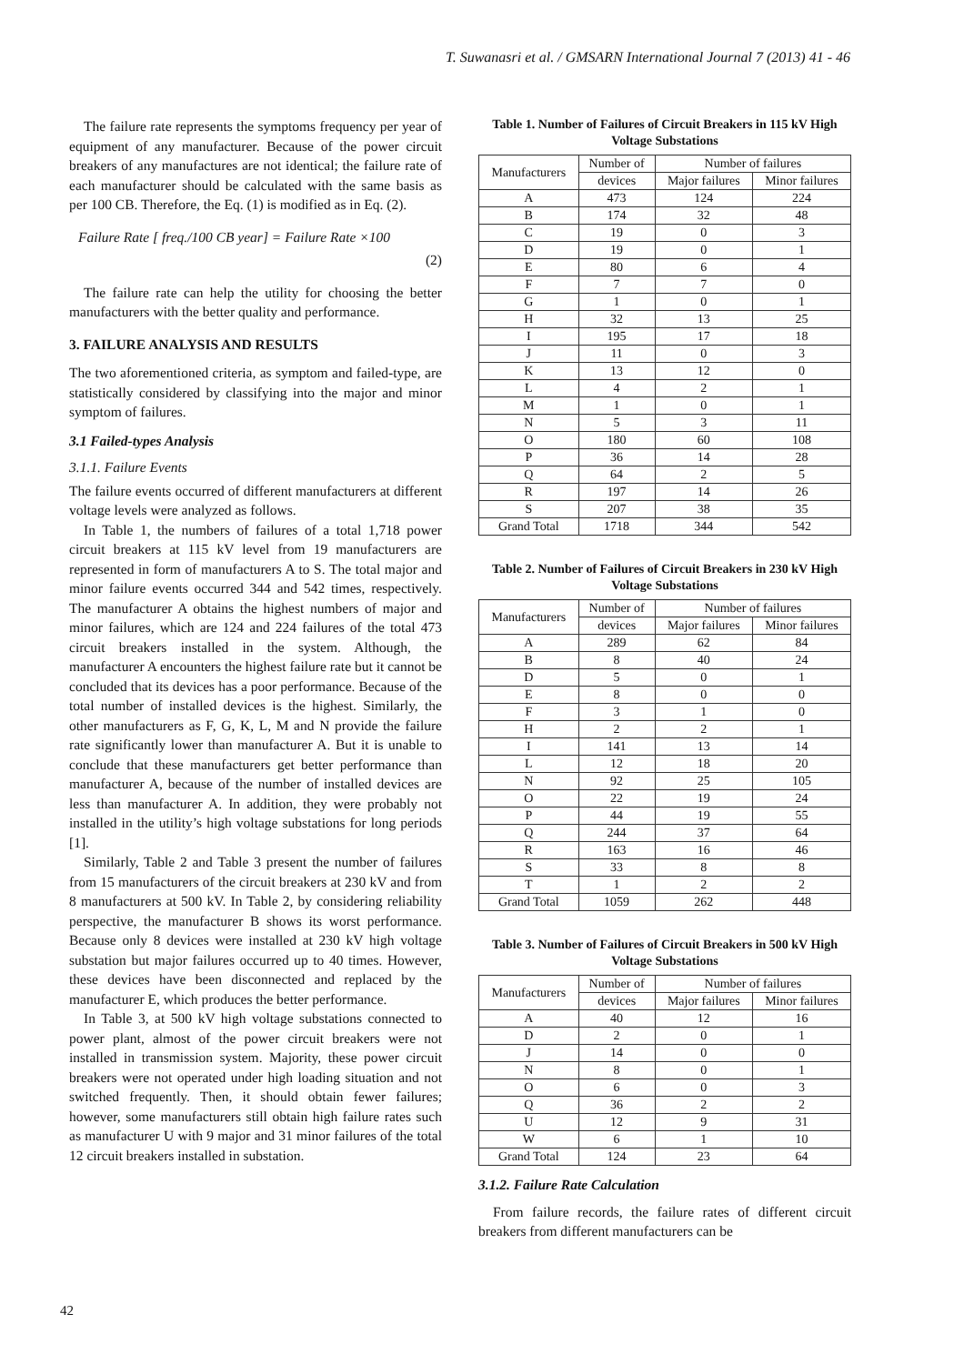T. Suwanasri et al. / GMSARN International Journal 7 (2013) 41 - 46
The failure rate represents the symptoms frequency per year of equipment of any manufacturer. Because of the power circuit breakers of any manufactures are not identical; the failure rate of each manufacturer should be calculated with the same basis as per 100 CB. Therefore, the Eq. (1) is modified as in Eq. (2).
Failure Rate [ freq./100 CB year] = Failure Rate ×100
(2)
The failure rate can help the utility for choosing the better manufacturers with the better quality and performance.
3. FAILURE ANALYSIS AND RESULTS
The two aforementioned criteria, as symptom and failed-type, are statistically considered by classifying into the major and minor symptom of failures.
3.1 Failed-types Analysis
3.1.1. Failure Events
The failure events occurred of different manufacturers at different voltage levels were analyzed as follows.
In Table 1, the numbers of failures of a total 1,718 power circuit breakers at 115 kV level from 19 manufacturers are represented in form of manufacturers A to S. The total major and minor failure events occurred 344 and 542 times, respectively. The manufacturer A obtains the highest numbers of major and minor failures, which are 124 and 224 failures of the total 473 circuit breakers installed in the system. Although, the manufacturer A encounters the highest failure rate but it cannot be concluded that its devices has a poor performance. Because of the total number of installed devices is the highest. Similarly, the other manufacturers as F, G, K, L, M and N provide the failure rate significantly lower than manufacturer A. But it is unable to conclude that these manufacturers get better performance than manufacturer A, because of the number of installed devices are less than manufacturer A. In addition, they were probably not installed in the utility’s high voltage substations for long periods [1].
Similarly, Table 2 and Table 3 present the number of failures from 15 manufacturers of the circuit breakers at 230 kV and from 8 manufacturers at 500 kV. In Table 2, by considering reliability perspective, the manufacturer B shows its worst performance. Because only 8 devices were installed at 230 kV high voltage substation but major failures occurred up to 40 times. However, these devices have been disconnected and replaced by the manufacturer E, which produces the better performance.
In Table 3, at 500 kV high voltage substations connected to power plant, almost of the power circuit breakers were not installed in transmission system. Majority, these power circuit breakers were not operated under high loading situation and not switched frequently. Then, it should obtain fewer failures; however, some manufacturers still obtain high failure rates such as manufacturer U with 9 major and 31 minor failures of the total 12 circuit breakers installed in substation.
Table 1. Number of Failures of Circuit Breakers in 115 kV High Voltage Substations
| Manufacturers | Number of | Number of failures | |
| --- | --- | --- | --- |
| | devices | Major failures | Minor failures |
| A | 473 | 124 | 224 |
| B | 174 | 32 | 48 |
| C | 19 | 0 | 3 |
| D | 19 | 0 | 1 |
| E | 80 | 6 | 4 |
| F | 7 | 7 | 0 |
| G | 1 | 0 | 1 |
| H | 32 | 13 | 25 |
| I | 195 | 17 | 18 |
| J | 11 | 0 | 3 |
| K | 13 | 12 | 0 |
| L | 4 | 2 | 1 |
| M | 1 | 0 | 1 |
| N | 5 | 3 | 11 |
| O | 180 | 60 | 108 |
| P | 36 | 14 | 28 |
| Q | 64 | 2 | 5 |
| R | 197 | 14 | 26 |
| S | 207 | 38 | 35 |
| Grand Total | 1718 | 344 | 542 |
Table 2. Number of Failures of Circuit Breakers in 230 kV High Voltage Substations
| Manufacturers | Number of | Number of failures | |
| --- | --- | --- | --- |
| | devices | Major failures | Minor failures |
| A | 289 | 62 | 84 |
| B | 8 | 40 | 24 |
| D | 5 | 0 | 1 |
| E | 8 | 0 | 0 |
| F | 3 | 1 | 0 |
| H | 2 | 2 | 1 |
| I | 141 | 13 | 14 |
| L | 12 | 18 | 20 |
| N | 92 | 25 | 105 |
| O | 22 | 19 | 24 |
| P | 44 | 19 | 55 |
| Q | 244 | 37 | 64 |
| R | 163 | 16 | 46 |
| S | 33 | 8 | 8 |
| T | 1 | 2 | 2 |
| Grand Total | 1059 | 262 | 448 |
Table 3. Number of Failures of Circuit Breakers in 500 kV High Voltage Substations
| Manufacturers | Number of | Number of failures | |
| --- | --- | --- | --- |
| | devices | Major failures | Minor failures |
| A | 40 | 12 | 16 |
| D | 2 | 0 | 1 |
| J | 14 | 0 | 0 |
| N | 8 | 0 | 1 |
| O | 6 | 0 | 3 |
| Q | 36 | 2 | 2 |
| U | 12 | 9 | 31 |
| W | 6 | 1 | 10 |
| Grand Total | 124 | 23 | 64 |
3.1.2. Failure Rate Calculation
From failure records, the failure rates of different circuit breakers from different manufacturers can be
42